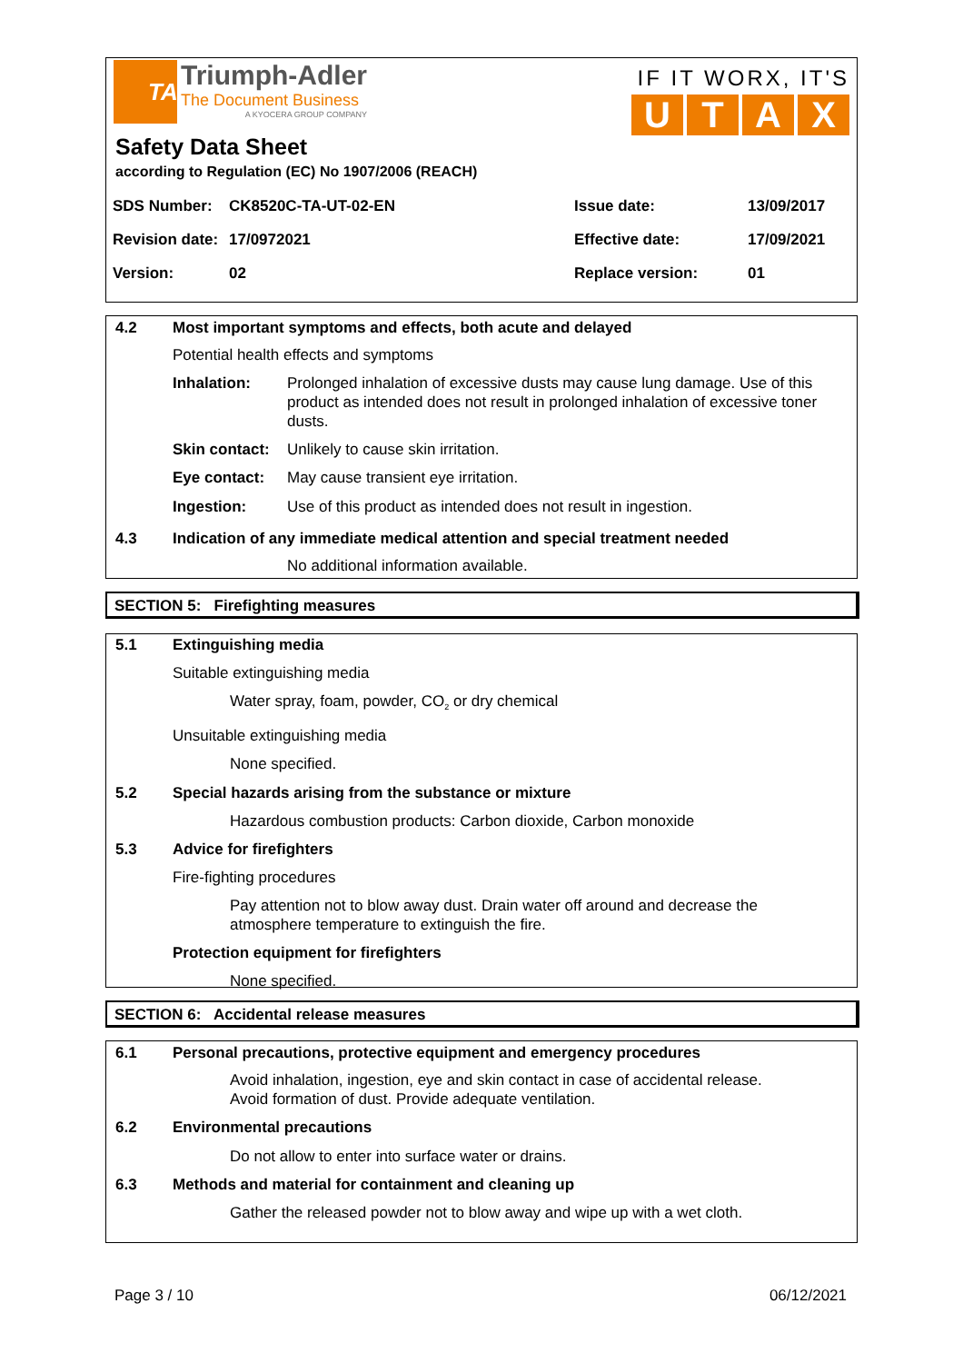TA
Triumph-Adler
The Document Business
A KYOCERA GROUP COMPANY
IF IT WORX, IT'S
UTAX
Safety Data Sheet
according to Regulation (EC) No 1907/2006 (REACH)
| SDS Number: | CK8520C-TA-UT-02-EN | Issue date: | 13/09/2017 |
| Revision date: | 17/0972021 | Effective date: | 17/09/2021 |
| Version: | 02 | Replace version: | 01 |
4.2 Most important symptoms and effects, both acute and delayed
Potential health effects and symptoms
Inhalation: Prolonged inhalation of excessive dusts may cause lung damage. Use of this product as intended does not result in prolonged inhalation of excessive toner dusts.
Skin contact: Unlikely to cause skin irritation.
Eye contact: May cause transient eye irritation.
Ingestion: Use of this product as intended does not result in ingestion.
4.3 Indication of any immediate medical attention and special treatment needed
No additional information available.
SECTION 5: Firefighting measures
5.1 Extinguishing media
Suitable extinguishing media
Water spray, foam, powder, CO<sub>2</sub> or dry chemical
Unsuitable extinguishing media
None specified.
5.2 Special hazards arising from the substance or mixture
Hazardous combustion products: Carbon dioxide, Carbon monoxide
5.3 Advice for firefighters
Fire-fighting procedures
Pay attention not to blow away dust. Drain water off around and decrease the
atmosphere temperature to extinguish the fire.
Protection equipment for firefighters
None specified.
SECTION 6: Accidental release measures
6.1 Personal precautions, protective equipment and emergency procedures
Avoid inhalation, ingestion, eye and skin contact in case of accidental release.
Avoid formation of dust. Provide adequate ventilation.
6.2 Environmental precautions
Do not allow to enter into surface water or drains.
6.3 Methods and material for containment and cleaning up
Gather the released powder not to blow away and wipe up with a wet cloth.
Page 3 / 10 06/12/2021